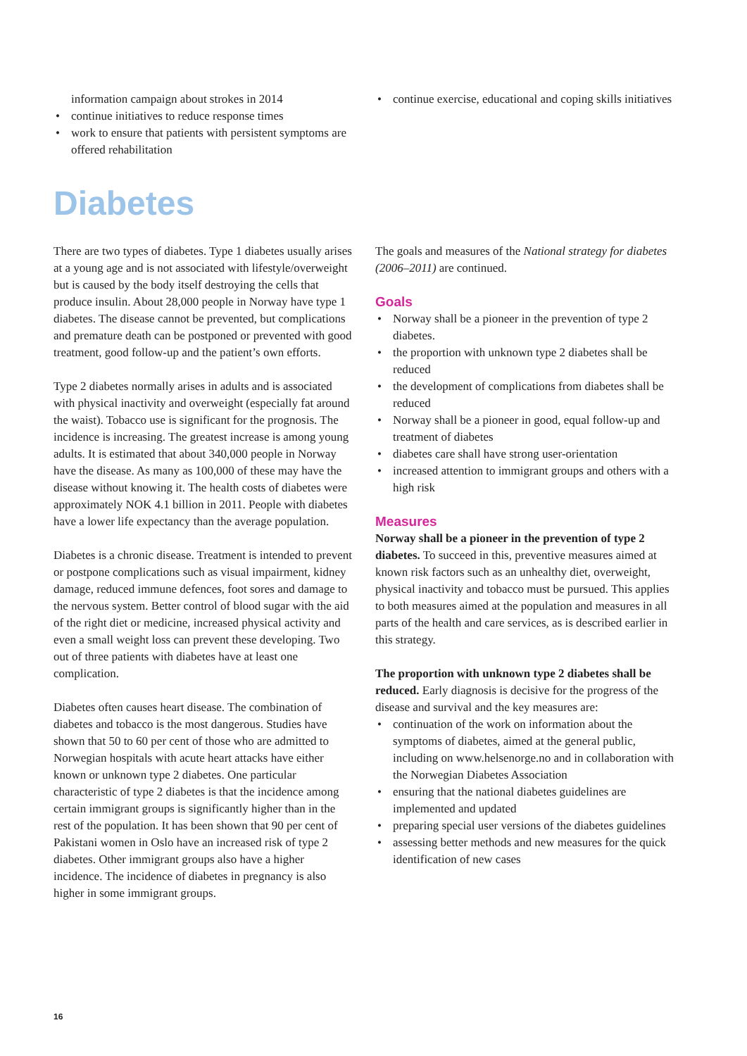information campaign about strokes in 2014
continue initiatives to reduce response times
work to ensure that patients with persistent symptoms are offered rehabilitation
continue exercise, educational and coping skills initiatives
Diabetes
There are two types of diabetes. Type 1 diabetes usually arises at a young age and is not associated with lifestyle/overweight but is caused by the body itself destroying the cells that produce insulin. About 28,000 people in Norway have type 1 diabetes. The disease cannot be prevented, but complications and premature death can be postponed or prevented with good treatment, good follow-up and the patient’s own efforts.
Type 2 diabetes normally arises in adults and is associated with physical inactivity and overweight (especially fat around the waist). Tobacco use is significant for the prognosis. The incidence is increasing. The greatest increase is among young adults. It is estimated that about 340,000 people in Norway have the disease. As many as 100,000 of these may have the disease without knowing it. The health costs of diabetes were approximately NOK 4.1 billion in 2011. People with diabetes have a lower life expectancy than the average population.
Diabetes is a chronic disease. Treatment is intended to prevent or postpone complications such as visual impairment, kidney damage, reduced immune defences, foot sores and damage to the nervous system. Better control of blood sugar with the aid of the right diet or medicine, increased physical activity and even a small weight loss can prevent these developing. Two out of three patients with diabetes have at least one complication.
Diabetes often causes heart disease. The combination of diabetes and tobacco is the most dangerous. Studies have shown that 50 to 60 per cent of those who are admitted to Norwegian hospitals with acute heart attacks have either known or unknown type 2 diabetes. One particular characteristic of type 2 diabetes is that the incidence among certain immigrant groups is significantly higher than in the rest of the population. It has been shown that 90 per cent of Pakistani women in Oslo have an increased risk of type 2 diabetes. Other immigrant groups also have a higher incidence. The incidence of diabetes in pregnancy is also higher in some immigrant groups.
The goals and measures of the National strategy for diabetes (2006–2011) are continued.
Goals
Norway shall be a pioneer in the prevention of type 2 diabetes.
the proportion with unknown type 2 diabetes shall be reduced
the development of complications from diabetes shall be reduced
Norway shall be a pioneer in good, equal follow-up and treatment of diabetes
diabetes care shall have strong user-orientation
increased attention to immigrant groups and others with a high risk
Measures
Norway shall be a pioneer in the prevention of type 2 diabetes. To succeed in this, preventive measures aimed at known risk factors such as an unhealthy diet, overweight, physical inactivity and tobacco must be pursued. This applies to both measures aimed at the population and measures in all parts of the health and care services, as is described earlier in this strategy.
The proportion with unknown type 2 diabetes shall be reduced. Early diagnosis is decisive for the progress of the disease and survival and the key measures are:
continuation of the work on information about the symptoms of diabetes, aimed at the general public, including on www.helsenorge.no and in collaboration with the Norwegian Diabetes Association
ensuring that the national diabetes guidelines are implemented and updated
preparing special user versions of the diabetes guidelines
assessing better methods and new measures for the quick identification of new cases
16